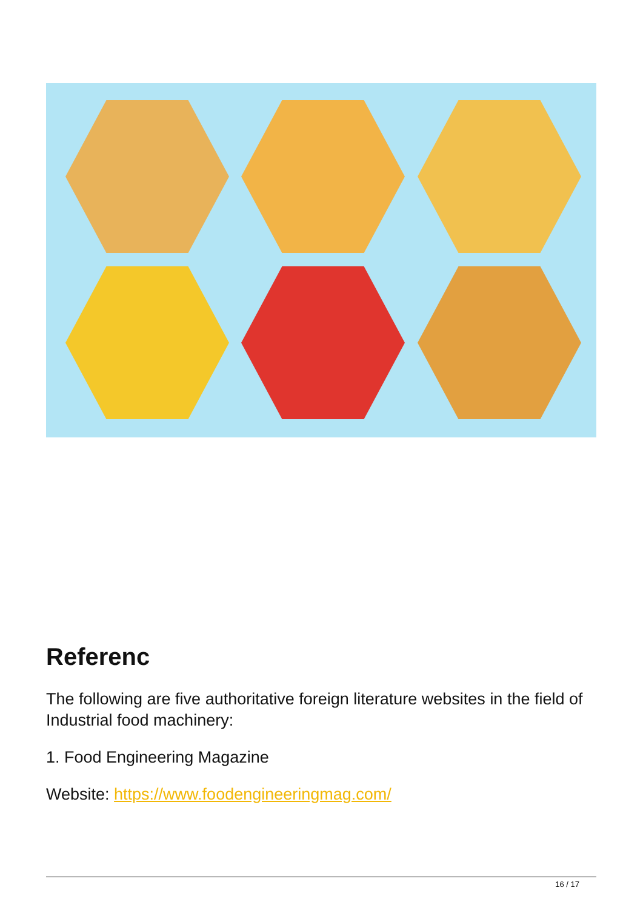Referenc
The following are five authoritative foreign literature websites in the field of Industrial food machinery:
1. Food Engineering Magazine
Website: https://www.foodengineeringmag.com/
16 / 17